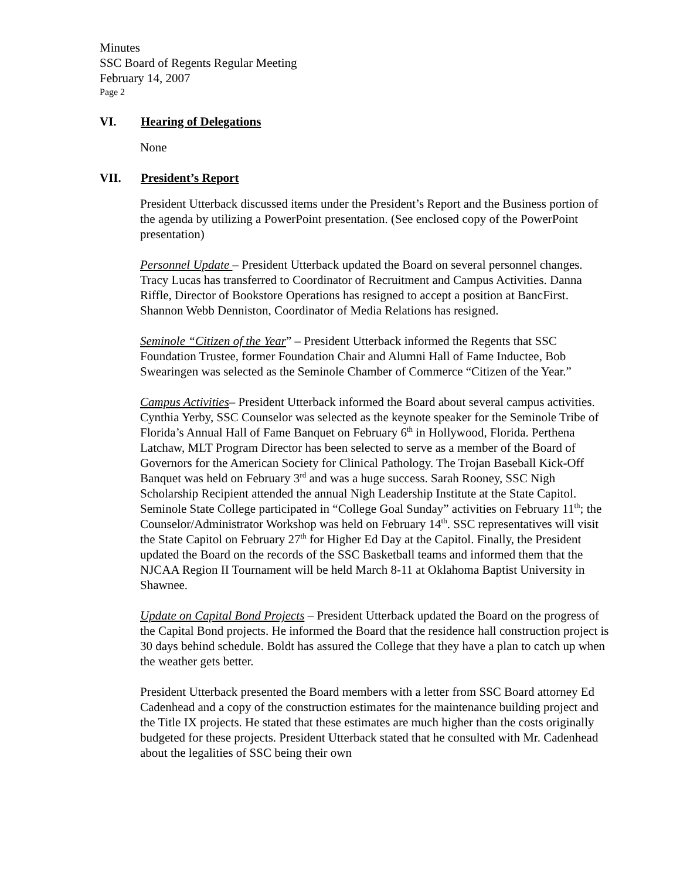Minutes
SSC Board of Regents Regular Meeting
February 14, 2007
Page 2
VI. Hearing of Delegations
None
VII. President’s Report
President Utterback discussed items under the President’s Report and the Business portion of the agenda by utilizing a PowerPoint presentation. (See enclosed copy of the PowerPoint presentation)
Personnel Update – President Utterback updated the Board on several personnel changes. Tracy Lucas has transferred to Coordinator of Recruitment and Campus Activities. Danna Riffle, Director of Bookstore Operations has resigned to accept a position at BancFirst. Shannon Webb Denniston, Coordinator of Media Relations has resigned.
Seminole “Citizen of the Year” – President Utterback informed the Regents that SSC Foundation Trustee, former Foundation Chair and Alumni Hall of Fame Inductee, Bob Swearingen was selected as the Seminole Chamber of Commerce “Citizen of the Year.”
Campus Activities– President Utterback informed the Board about several campus activities. Cynthia Yerby, SSC Counselor was selected as the keynote speaker for the Seminole Tribe of Florida’s Annual Hall of Fame Banquet on February 6<sup>th</sup> in Hollywood, Florida. Perthena Latchaw, MLT Program Director has been selected to serve as a member of the Board of Governors for the American Society for Clinical Pathology. The Trojan Baseball Kick-Off Banquet was held on February 3<sup>rd</sup> and was a huge success. Sarah Rooney, SSC Nigh Scholarship Recipient attended the annual Nigh Leadership Institute at the State Capitol. Seminole State College participated in “College Goal Sunday” activities on February 11<sup>th</sup>; the Counselor/Administrator Workshop was held on February 14<sup>th</sup>. SSC representatives will visit the State Capitol on February 27<sup>th</sup> for Higher Ed Day at the Capitol. Finally, the President updated the Board on the records of the SSC Basketball teams and informed them that the NJCAA Region II Tournament will be held March 8-11 at Oklahoma Baptist University in Shawnee.
Update on Capital Bond Projects – President Utterback updated the Board on the progress of the Capital Bond projects. He informed the Board that the residence hall construction project is 30 days behind schedule. Boldt has assured the College that they have a plan to catch up when the weather gets better.
President Utterback presented the Board members with a letter from SSC Board attorney Ed Cadenhead and a copy of the construction estimates for the maintenance building project and the Title IX projects. He stated that these estimates are much higher than the costs originally budgeted for these projects. President Utterback stated that he consulted with Mr. Cadenhead about the legalities of SSC being their own